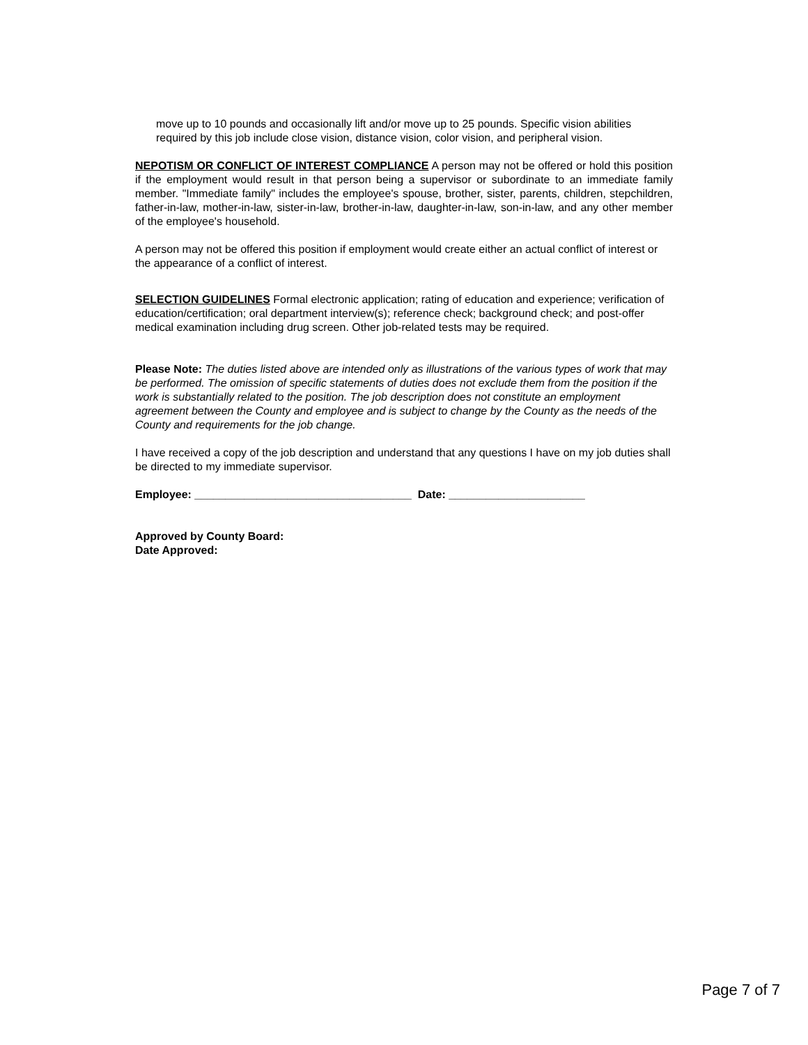move up to 10 pounds and occasionally lift and/or move up to 25 pounds. Specific vision abilities required by this job include close vision, distance vision, color vision, and peripheral vision.
NEPOTISM OR CONFLICT OF INTEREST COMPLIANCE A person may not be offered or hold this position if the employment would result in that person being a supervisor or subordinate to an immediate family member. "Immediate family" includes the employee's spouse, brother, sister, parents, children, stepchildren, father-in-law, mother-in-law, sister-in-law, brother-in-law, daughter-in-law, son-in-law, and any other member of the employee's household.
A person may not be offered this position if employment would create either an actual conflict of interest or the appearance of a conflict of interest.
SELECTION GUIDELINES Formal electronic application; rating of education and experience; verification of education/certification; oral department interview(s); reference check; background check; and post-offer medical examination including drug screen. Other job-related tests may be required.
Please Note: The duties listed above are intended only as illustrations of the various types of work that may be performed. The omission of specific statements of duties does not exclude them from the position if the work is substantially related to the position. The job description does not constitute an employment agreement between the County and employee and is subject to change by the County as the needs of the County and requirements for the job change.
I have received a copy of the job description and understand that any questions I have on my job duties shall be directed to my immediate supervisor.
Employee: ___________________________________ Date: ______________________
Approved by County Board:
Date Approved:
Page 7 of 7